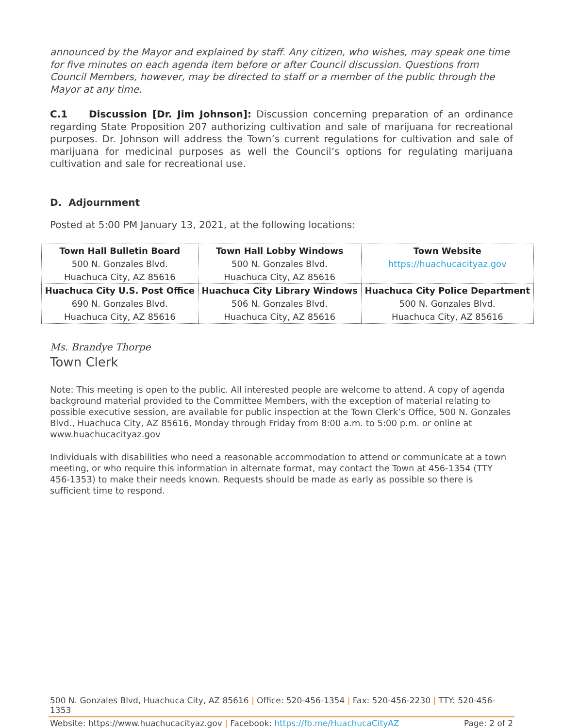announced by the Mayor and explained by staff. Any citizen, who wishes, may speak one time for five minutes on each agenda item before or after Council discussion. Questions from Council Members, however, may be directed to staff or a member of the public through the Mayor at any time.
C.1 Discussion [Dr. Jim Johnson]: Discussion concerning preparation of an ordinance regarding State Proposition 207 authorizing cultivation and sale of marijuana for recreational purposes. Dr. Johnson will address the Town’s current regulations for cultivation and sale of marijuana for medicinal purposes as well the Council’s options for regulating marijuana cultivation and sale for recreational use.
D. Adjournment
Posted at 5:00 PM January 13, 2021, at the following locations:
| Town Hall Bulletin Board 500 N. Gonzales Blvd. Huachuca City, AZ 85616 | Town Hall Lobby Windows 500 N. Gonzales Blvd. Huachuca City, AZ 85616 | Town Website https://huachucacityaz.gov |
| Huachuca City U.S. Post Office 690 N. Gonzales Blvd. Huachuca City, AZ 85616 | Huachuca City Library Windows 506 N. Gonzales Blvd. Huachuca City, AZ 85616 | Huachuca City Police Department 500 N. Gonzales Blvd. Huachuca City, AZ 85616 |
Ms. Brandye Thorpe
Town Clerk
Note: This meeting is open to the public. All interested people are welcome to attend. A copy of agenda background material provided to the Committee Members, with the exception of material relating to possible executive session, are available for public inspection at the Town Clerk’s Office, 500 N. Gonzales Blvd., Huachuca City, AZ 85616, Monday through Friday from 8:00 a.m. to 5:00 p.m. or online at www.huachucacityaz.gov
Individuals with disabilities who need a reasonable accommodation to attend or communicate at a town meeting, or who require this information in alternate format, may contact the Town at 456-1354 (TTY 456-1353) to make their needs known. Requests should be made as early as possible so there is sufficient time to respond.
500 N. Gonzales Blvd, Huachuca City, AZ 85616 | Office: 520-456-1354 | Fax: 520-456-2230 | TTY: 520-456-1353
Website: https://www.huachucacityaz.gov | Facebook: https://fb.me/HuachucaCityAZ Page: 2 of 2